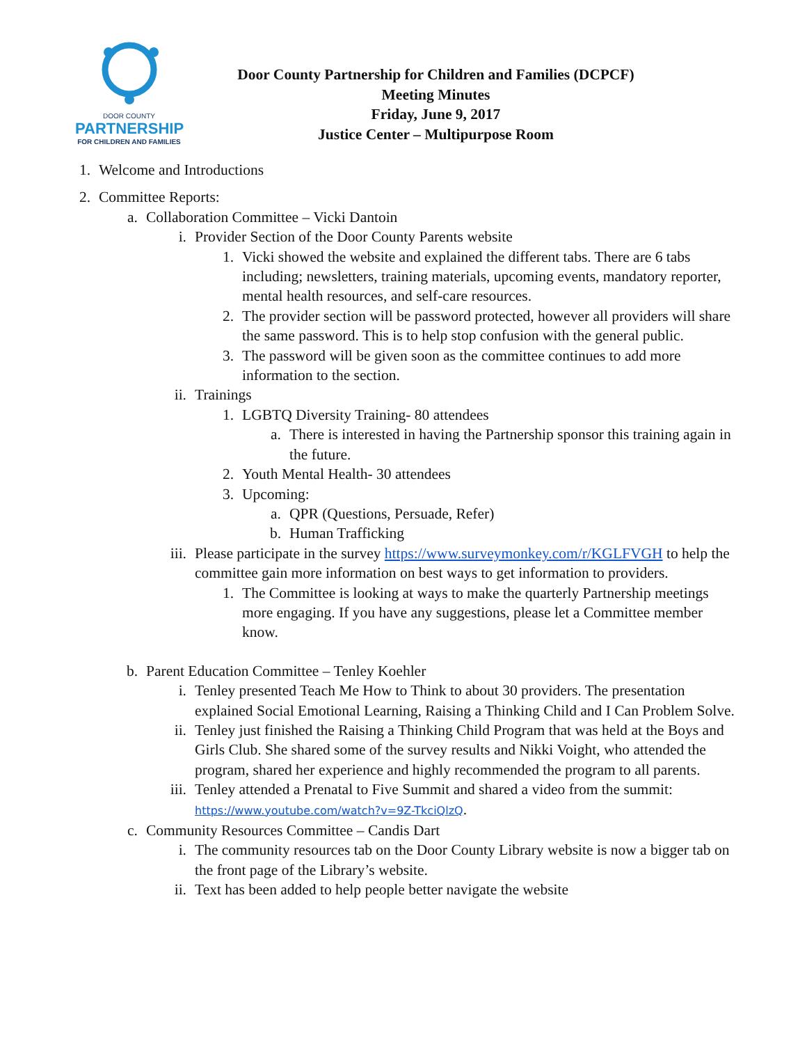DOOR COUNTY
PARTNERSHIP
FOR CHILDREN AND FAMILIES
Door County Partnership for Children and Families (DCPCF)
Meeting Minutes
Friday, June 9, 2017
Justice Center – Multipurpose Room
1. Welcome and Introductions
2. Committee Reports:
a. Collaboration Committee – Vicki Dantoin
i. Provider Section of the Door County Parents website
1. Vicki showed the website and explained the different tabs. There are 6 tabs including; newsletters, training materials, upcoming events, mandatory reporter, mental health resources, and self-care resources.
2. The provider section will be password protected, however all providers will share the same password. This is to help stop confusion with the general public.
3. The password will be given soon as the committee continues to add more information to the section.
ii. Trainings
1. LGBTQ Diversity Training- 80 attendees
a. There is interested in having the Partnership sponsor this training again in the future.
2. Youth Mental Health- 30 attendees
3. Upcoming:
a. QPR (Questions, Persuade, Refer)
b. Human Trafficking
iii. Please participate in the survey https://www.surveymonkey.com/r/KGLFVGH to help the committee gain more information on best ways to get information to providers.
1. The Committee is looking at ways to make the quarterly Partnership meetings more engaging. If you have any suggestions, please let a Committee member know.
b. Parent Education Committee – Tenley Koehler
i. Tenley presented Teach Me How to Think to about 30 providers. The presentation explained Social Emotional Learning, Raising a Thinking Child and I Can Problem Solve.
ii. Tenley just finished the Raising a Thinking Child Program that was held at the Boys and Girls Club. She shared some of the survey results and Nikki Voight, who attended the program, shared her experience and highly recommended the program to all parents.
iii. Tenley attended a Prenatal to Five Summit and shared a video from the summit: https://www.youtube.com/watch?v=9Z-TkciQlzQ.
c. Community Resources Committee – Candis Dart
i. The community resources tab on the Door County Library website is now a bigger tab on the front page of the Library’s website.
ii. Text has been added to help people better navigate the website